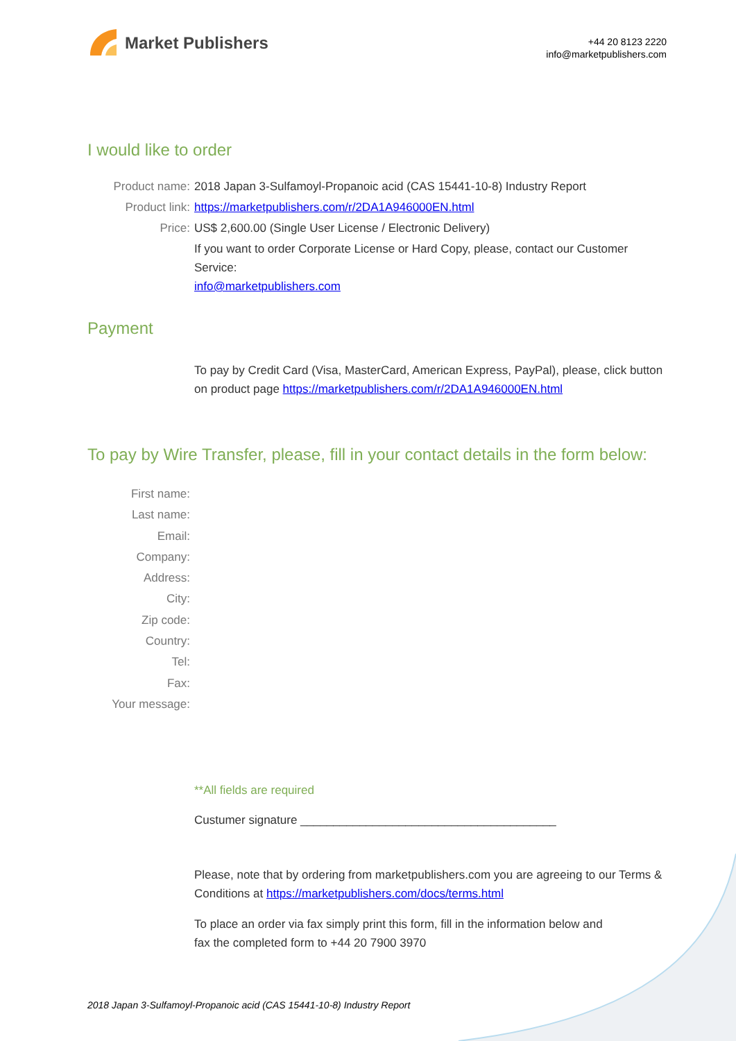Market Publishers
+44 20 8123 2220
info@marketpublishers.com
I would like to order
Product name: 2018 Japan 3-Sulfamoyl-Propanoic acid (CAS 15441-10-8) Industry Report
Product link: https://marketpublishers.com/r/2DA1A946000EN.html
Price: US$ 2,600.00 (Single User License / Electronic Delivery)
If you want to order Corporate License or Hard Copy, please, contact our Customer Service:
info@marketpublishers.com
Payment
To pay by Credit Card (Visa, MasterCard, American Express, PayPal), please, click button on product page https://marketpublishers.com/r/2DA1A946000EN.html
To pay by Wire Transfer, please, fill in your contact details in the form below:
First name:
Last name:
Email:
Company:
Address:
City:
Zip code:
Country:
Tel:
Fax:
Your message:
**All fields are required
Custumer signature _______________________________________
Please, note that by ordering from marketpublishers.com you are agreeing to our Terms & Conditions at https://marketpublishers.com/docs/terms.html
To place an order via fax simply print this form, fill in the information below and fax the completed form to +44 20 7900 3970
2018 Japan 3-Sulfamoyl-Propanoic acid (CAS 15441-10-8) Industry Report